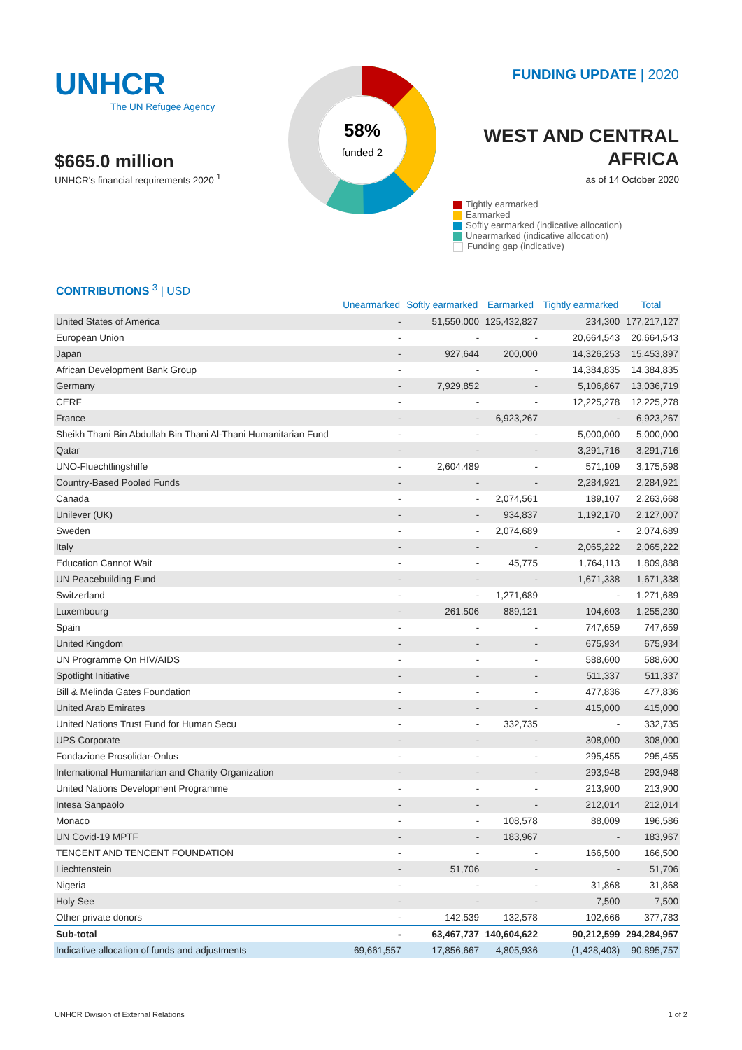UNHCR
The UN Refugee Agency
$665.0 million
UNHCR's financial requirements 2020 <sup>1</sup>
58%
funded 2
FUNDING UPDATE | 2020
WEST AND CENTRAL
AFRICA
as of 14 October 2020
Tightly earmarked
Earmarked
Softly earmarked (indicative allocation)
Unearmarked (indicative allocation)
Funding gap (indicative)
CONTRIBUTIONS <sup>3</sup> | USD
| | Unearmarked | Softly earmarked | Earmarked | Tightly earmarked | Total |
| --- | --- | --- | --- | --- | --- |
| United States of America | - | 51,550,000 | 125,432,827 | 234,300 | 177,217,127 |
| European Union | - | - | - | 20,664,543 | 20,664,543 |
| Japan | - | 927,644 | 200,000 | 14,326,253 | 15,453,897 |
| African Development Bank Group | - | - | - | 14,384,835 | 14,384,835 |
| Germany | - | 7,929,852 | - | 5,106,867 | 13,036,719 |
| CERF | - | - | - | 12,225,278 | 12,225,278 |
| France | - | - | 6,923,267 | - | 6,923,267 |
| Sheikh Thani Bin Abdullah Bin Thani Al-Thani Humanitarian Fund | - | - | - | 5,000,000 | 5,000,000 |
| Qatar | - | - | - | 3,291,716 | 3,291,716 |
| UNO-Fluechtlingshilfe | - | 2,604,489 | - | 571,109 | 3,175,598 |
| Country-Based Pooled Funds | - | - | - | 2,284,921 | 2,284,921 |
| Canada | - | - | 2,074,561 | 189,107 | 2,263,668 |
| Unilever (UK) | - | - | 934,837 | 1,192,170 | 2,127,007 |
| Sweden | - | - | 2,074,689 | - | 2,074,689 |
| Italy | - | - | - | 2,065,222 | 2,065,222 |
| Education Cannot Wait | - | - | 45,775 | 1,764,113 | 1,809,888 |
| UN Peacebuilding Fund | - | - | - | 1,671,338 | 1,671,338 |
| Switzerland | - | - | 1,271,689 | - | 1,271,689 |
| Luxembourg | - | 261,506 | 889,121 | 104,603 | 1,255,230 |
| Spain | - | - | - | 747,659 | 747,659 |
| United Kingdom | - | - | - | 675,934 | 675,934 |
| UN Programme On HIV/AIDS | - | - | - | 588,600 | 588,600 |
| Spotlight Initiative | - | - | - | 511,337 | 511,337 |
| Bill & Melinda Gates Foundation | - | - | - | 477,836 | 477,836 |
| United Arab Emirates | - | - | - | 415,000 | 415,000 |
| United Nations Trust Fund for Human Secu | - | - | 332,735 | - | 332,735 |
| UPS Corporate | - | - | - | 308,000 | 308,000 |
| Fondazione Prosolidar-Onlus | - | - | - | 295,455 | 295,455 |
| International Humanitarian and Charity Organization | - | - | - | 293,948 | 293,948 |
| United Nations Development Programme | - | - | - | 213,900 | 213,900 |
| Intesa Sanpaolo | - | - | - | 212,014 | 212,014 |
| Monaco | - | - | 108,578 | 88,009 | 196,586 |
| UN Covid-19 MPTF | - | - | 183,967 | - | 183,967 |
| TENCENT AND TENCENT FOUNDATION | - | - | - | 166,500 | 166,500 |
| Liechtenstein | - | 51,706 | - | - | 51,706 |
| Nigeria | - | - | - | 31,868 | 31,868 |
| Holy See | - | - | - | 7,500 | 7,500 |
| Other private donors | - | 142,539 | 132,578 | 102,666 | 377,783 |
| Sub-total | - | 63,467,737 | 140,604,622 | 90,212,599 | 294,284,957 |
| Indicative allocation of funds and adjustments | 69,661,557 | 17,856,667 | 4,805,936 | (1,428,403) | 90,895,757 |
UNHCR Division of External Relations 1 of 2